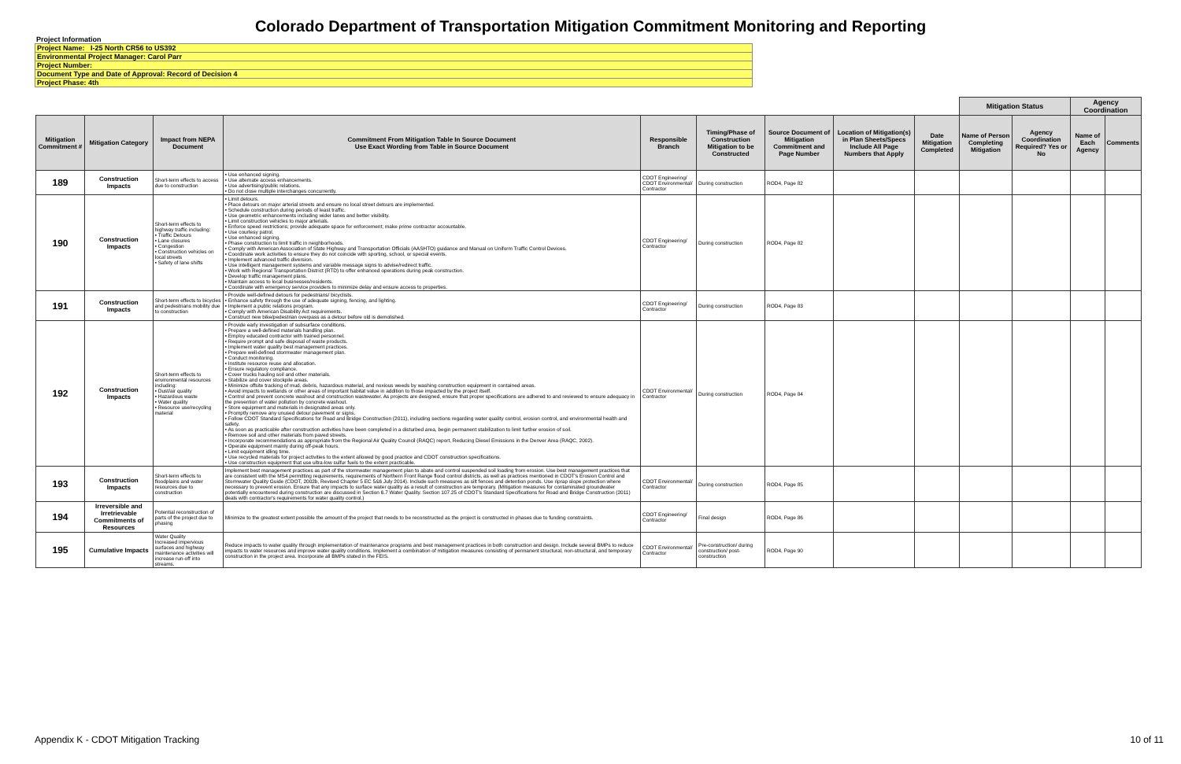Colorado Department of Transportation Mitigation Commitment Monitoring and Reporting
Project Information
Project Name: I-25 North CR56 to US392
Environmental Project Manager: Carol Parr
Project Number:
Document Type and Date of Approval: Record of Decision 4
Project Phase: 4th
| | | | | | | | | | Mitigation Status | | Agency Coordination | | |
| --- | --- | --- | --- | --- | --- | --- | --- | --- | --- | --- | --- | --- | --- |
| Mitigation Commitment # | Mitigation Category | Impact from NEPA Document | Commitment From Mitigation Table In Source Document Use Exact Wording from Table in Source Document | Responsible Branch | Timing/Phase of Construction Mitigation to be Constructed | Source Document of Mitigation Commitment and Page Number | Location of Mitigation(s) in Plan Sheets/Specs Include All Page Numbers that Apply | Date Mitigation Completed | Name of Person Completing Mitigation | Agency Coordination Required? Yes or No | Name of Each Agency | Comments | |
| 189 | Construction Impacts | Short-term effects to access due to construction | • Use enhanced signing. • Use alternate access enhancements. • Use advertising/public relations. • Do not close multiple interchanges concurrently. | CDOT Engineering/ CDOT Environmental/ Contractor | During construction | ROD4, Page 82 | | | | | | | |
| 190 | Construction Impacts | Short-term effects to highway traffic including: • Traffic Detours • Lane closures • Congestion • Construction vehicles on local streets • Safety of lane shifts | • Limit detours. • Place detours on major arterial streets and ensure no local street detours are implemented. • Schedule construction during periods of least traffic. • Use geometric enhancements including wider lanes and better visibility. • Limit construction vehicles to major arterials. • Enforce speed restrictions; provide adequate space for enforcement; make prime contractor accountable. • Use courtesy patrol. • Use enhanced signing. • Phase construction to limit traffic in neighborhoods. • Comply with American Association of State Highway and Transportation Officials (AASHTO) guidance and Manual on Uniform Traffic Control Devices. • Coordinate work activities to ensure they do not coincide with sporting, school, or special events. • Implement advanced traffic diversion. • Use intelligent management systems and variable message signs to advise/redirect traffic. • Work with Regional Transportation District (RTD) to offer enhanced operations during peak construction. • Develop traffic management plans. • Maintain access to local businesses/residents. • Coordinate with emergency service providers to minimize delay and ensure access to properties. | CDOT Engineering/ Contractor | During construction | ROD4, Page 82 | | | | | | | |
| 191 | Construction Impacts | Short-term effects to bicycles and pedestrians mobility due to construction | • Provide well-defined detours for pedestrians/ bicyclists. • Enhance safety through the use of adequate signing, fencing, and lighting. • Implement a public relations program. • Comply with American Disability Act requirements. • Construct new bike/pedestrian overpass as a detour before old is demolished. | CDOT Engineering/ Contractor | During construction | ROD4, Page 83 | | | | | | | |
| 192 | Construction Impacts | Short-term effects to environmental resources including: • Dust/air quality • Hazardous waste • Water quality • Resource use/recycling material | • Provide early investigation of subsurface conditions. • Prepare a well-defined materials handling plan. • Employ educated contractor with trained personnel. • Require prompt and safe disposal of waste products. • Implement water quality best management practices. • Prepare well-defined stormwater management plan. • Conduct monitoring. • Institute resource reuse and allocation. • Ensure regulatory compliance. • Cover trucks hauling soil and other materials. • Stabilize and cover stockpile areas. • Minimize offsite tracking of mud, debris, hazardous material, and noxious weeds by washing construction equipment in contained areas. • Avoid impacts to wetlands or other areas of important habitat value in addition to those impacted by the project itself. • Control and prevent concrete washout and construction wastewater. As projects are designed, ensure that proper specifications are adhered to and reviewed to ensure adequacy in the prevention of water pollution by concrete washout. • Store equipment and materials in designated areas only. • Promptly remove any unused detour pavement or signs. • Follow CDOT Standard Specifications for Road and Bridge Construction (2011), including sections regarding water quality control, erosion control, and environmental health and safety. • As soon as practicable after construction activities have been completed in a disturbed area, begin permanent stabilization to limit further erosion of soil. • Remove soil and other materials from paved streets. • Incorporate recommendations as appropriate from the Regional Air Quality Council (RAQC) report, Reducing Diesel Emissions in the Denver Area (RAQC, 2002). • Operate equipment mainly during off-peak hours. • Limit equipment idling time. • Use recycled materials for project activities to the extent allowed by good practice and CDOT construction specifications. • Use construction equipment that use ultra-low sulfur fuels to the extent practicable. | CDOT Environmental/ Contractor | During construction | ROD4, Page 84 | | | | | | | |
| 193 | Construction Impacts | Short-term effects to floodplains and water resources due to construction | Implement best management practices as part of the stormwater management plan to abate and control suspended soil loading from erosion. Use best management practices that are consistent with the MS4 permitting requirements, requirements of Northern Front Range flood control districts, as well as practices mentioned in CDOT's Erosion Control and Stormwater Quality Guide (CDOT, 2002b, Revised Chapter 5 EC 5&6 July 2014). Include such measures as silt fences and detention ponds. Use riprap slope protection where necessary to prevent erosion. Ensure that any impacts to surface water quality as a result of construction are temporary. (Mitigation measures for contaminated groundwater potentially encountered during construction are discussed in Section 6.7 Water Quality. Section 107.25 of CDOT's Standard Specifications for Road and Bridge Construction (2011) deals with contractor's requirements for water quality control.) | CDOT Environmental/ Contractor | During construction | ROD4, Page 85 | | | | | | | |
| 194 | Irreversible and Irretrievable Commitments of Resources | Potential reconstruction of parts of the project due to phasing | Minimize to the greatest extent possible the amount of the project that needs to be reconstructed as the project is constructed in phases due to funding constraints. | CDOT Engineering/ Contractor | Final design | ROD4, Page 86 | | | | | | | |
| 195 | Cumulative Impacts | Water Quality Increased impervious surfaces and highway maintenance activities will increase run-off into streams. | Reduce impacts to water quality through implementation of maintenance programs and best management practices in both construction and design. Include several BMPs to reduce impacts to water resources and improve water quality conditions. Implement a combination of mitigation measures consisting of permanent structural, non-structural, and temporary construction in the project area. Incorporate all BMPs stated in the FEIS. | CDOT Environmental/ Contractor | Pre-construction/ during construction/ post-construction | ROD4, Page 90 | | | | | | | |
Appendix K - CDOT Mitigation Tracking 10 of 11